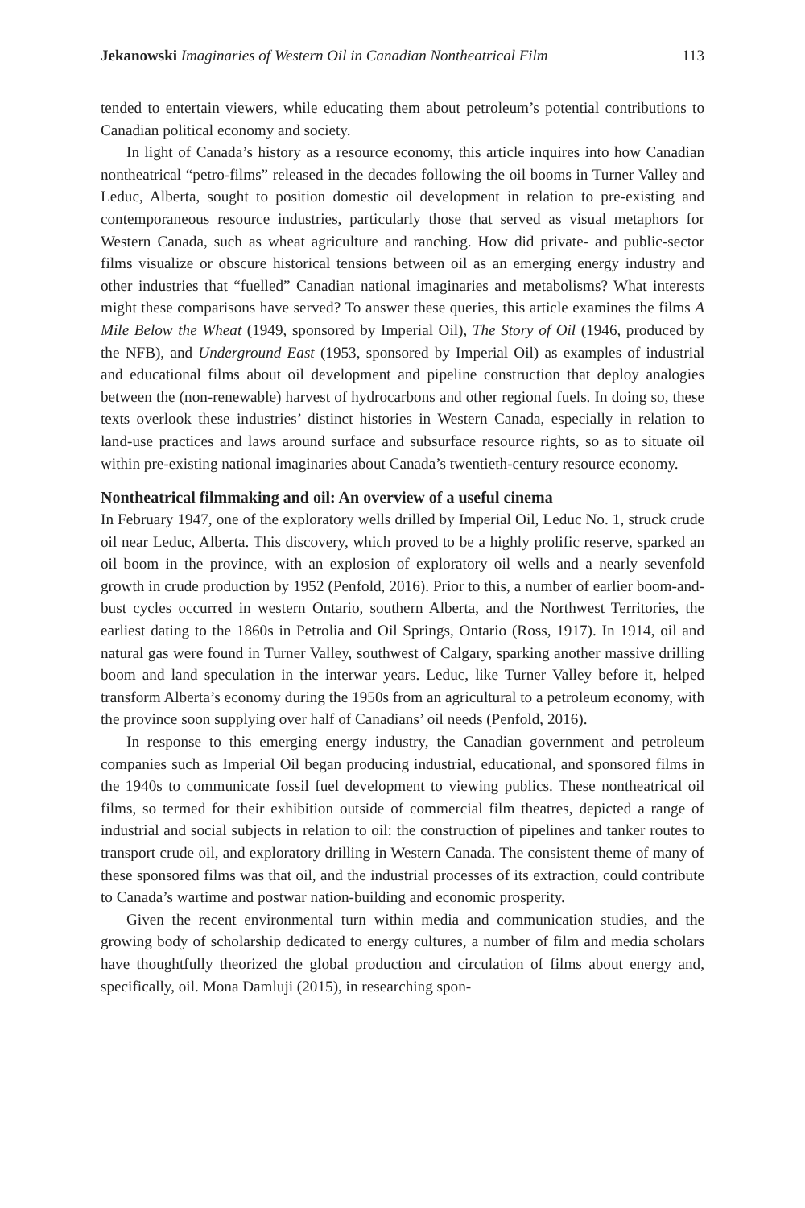Jekanowski Imaginaries of Western Oil in Canadian Nontheatrical Film 113
tended to entertain viewers, while educating them about petroleum’s potential contributions to Canadian political economy and society.
In light of Canada’s history as a resource economy, this article inquires into how Canadian nontheatrical “petro-films” released in the decades following the oil booms in Turner Valley and Leduc, Alberta, sought to position domestic oil development in relation to pre-existing and contemporaneous resource industries, particularly those that served as visual metaphors for Western Canada, such as wheat agriculture and ranching. How did private- and public-sector films visualize or obscure historical tensions between oil as an emerging energy industry and other industries that “fuelled” Canadian national imaginaries and metabolisms? What interests might these comparisons have served? To answer these queries, this article examines the films A Mile Below the Wheat (1949, sponsored by Imperial Oil), The Story of Oil (1946, produced by the NFB), and Underground East (1953, sponsored by Imperial Oil) as examples of industrial and educational films about oil development and pipeline construction that deploy analogies between the (non-renewable) harvest of hydrocarbons and other regional fuels. In doing so, these texts overlook these industries’ distinct histories in Western Canada, especially in relation to land-use practices and laws around surface and subsurface resource rights, so as to situate oil within pre-existing national imaginaries about Canada’s twentieth-century resource economy.
Nontheatrical filmmaking and oil: An overview of a useful cinema
In February 1947, one of the exploratory wells drilled by Imperial Oil, Leduc No. 1, struck crude oil near Leduc, Alberta. This discovery, which proved to be a highly prolific reserve, sparked an oil boom in the province, with an explosion of exploratory oil wells and a nearly sevenfold growth in crude production by 1952 (Penfold, 2016). Prior to this, a number of earlier boom-and-bust cycles occurred in western Ontario, southern Alberta, and the Northwest Territories, the earliest dating to the 1860s in Petrolia and Oil Springs, Ontario (Ross, 1917). In 1914, oil and natural gas were found in Turner Valley, southwest of Calgary, sparking another massive drilling boom and land speculation in the interwar years. Leduc, like Turner Valley before it, helped transform Alberta’s economy during the 1950s from an agricultural to a petroleum economy, with the province soon supplying over half of Canadians’ oil needs (Penfold, 2016).
In response to this emerging energy industry, the Canadian government and petroleum companies such as Imperial Oil began producing industrial, educational, and sponsored films in the 1940s to communicate fossil fuel development to viewing publics. These nontheatrical oil films, so termed for their exhibition outside of commercial film theatres, depicted a range of industrial and social subjects in relation to oil: the construction of pipelines and tanker routes to transport crude oil, and exploratory drilling in Western Canada. The consistent theme of many of these sponsored films was that oil, and the industrial processes of its extraction, could contribute to Canada’s wartime and postwar nation-building and economic prosperity.
Given the recent environmental turn within media and communication studies, and the growing body of scholarship dedicated to energy cultures, a number of film and media scholars have thoughtfully theorized the global production and circulation of films about energy and, specifically, oil. Mona Damluji (2015), in researching spon-